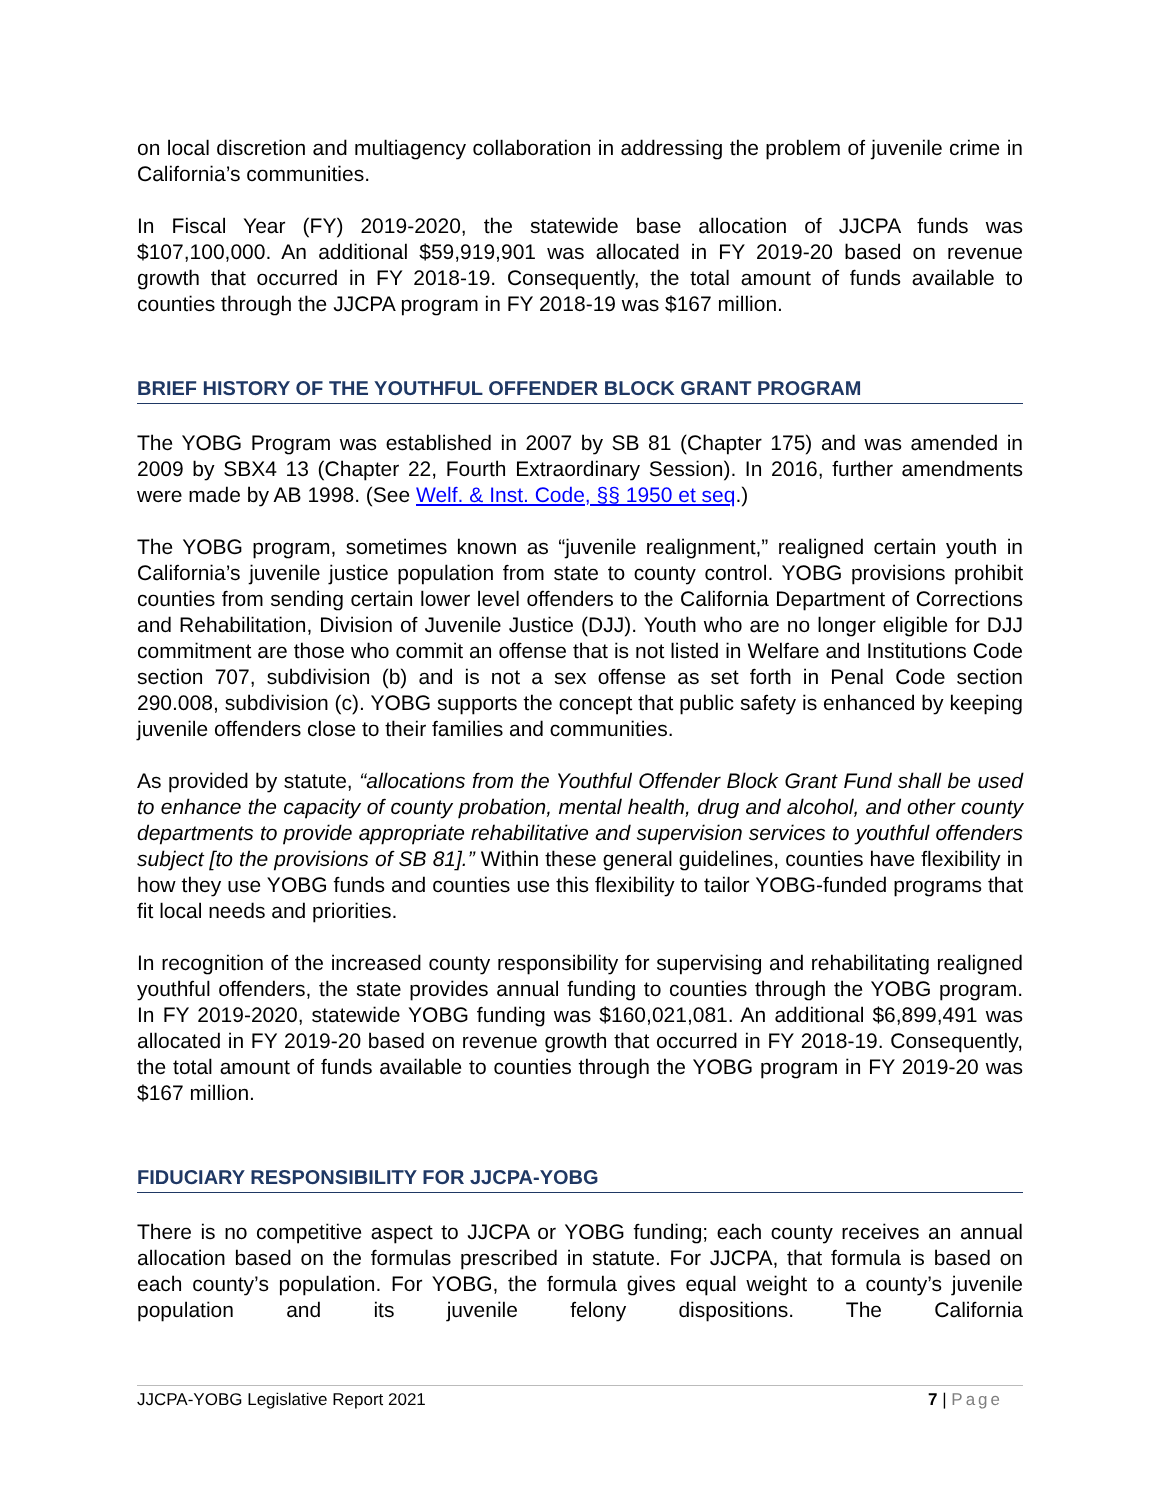on local discretion and multiagency collaboration in addressing the problem of juvenile crime in California’s communities.
In Fiscal Year (FY) 2019-2020, the statewide base allocation of JJCPA funds was $107,100,000. An additional $59,919,901 was allocated in FY 2019-20 based on revenue growth that occurred in FY 2018-19. Consequently, the total amount of funds available to counties through the JJCPA program in FY 2018-19 was $167 million.
BRIEF HISTORY OF THE YOUTHFUL OFFENDER BLOCK GRANT PROGRAM
The YOBG Program was established in 2007 by SB 81 (Chapter 175) and was amended in 2009 by SBX4 13 (Chapter 22, Fourth Extraordinary Session). In 2016, further amendments were made by AB 1998. (See Welf. & Inst. Code, §§ 1950 et seq.)
The YOBG program, sometimes known as “juvenile realignment,” realigned certain youth in California’s juvenile justice population from state to county control. YOBG provisions prohibit counties from sending certain lower level offenders to the California Department of Corrections and Rehabilitation, Division of Juvenile Justice (DJJ). Youth who are no longer eligible for DJJ commitment are those who commit an offense that is not listed in Welfare and Institutions Code section 707, subdivision (b) and is not a sex offense as set forth in Penal Code section 290.008, subdivision (c). YOBG supports the concept that public safety is enhanced by keeping juvenile offenders close to their families and communities.
As provided by statute, “allocations from the Youthful Offender Block Grant Fund shall be used to enhance the capacity of county probation, mental health, drug and alcohol, and other county departments to provide appropriate rehabilitative and supervision services to youthful offenders subject [to the provisions of SB 81].” Within these general guidelines, counties have flexibility in how they use YOBG funds and counties use this flexibility to tailor YOBG-funded programs that fit local needs and priorities.
In recognition of the increased county responsibility for supervising and rehabilitating realigned youthful offenders, the state provides annual funding to counties through the YOBG program. In FY 2019-2020, statewide YOBG funding was $160,021,081. An additional $6,899,491 was allocated in FY 2019-20 based on revenue growth that occurred in FY 2018-19. Consequently, the total amount of funds available to counties through the YOBG program in FY 2019-20 was $167 million.
FIDUCIARY RESPONSIBILITY FOR JJCPA-YOBG
There is no competitive aspect to JJCPA or YOBG funding; each county receives an annual allocation based on the formulas prescribed in statute. For JJCPA, that formula is based on each county’s population. For YOBG, the formula gives equal weight to a county’s juvenile population and its juvenile felony dispositions. The California
JJCPA-YOBG Legislative Report 2021 7 | Page